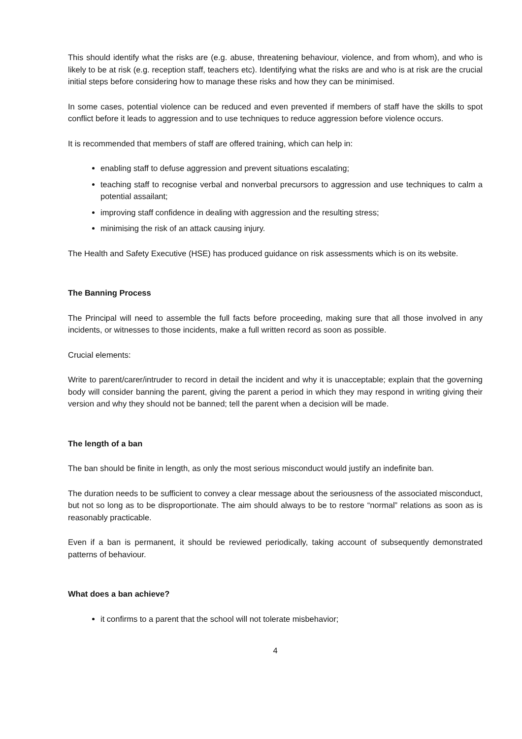This should identify what the risks are (e.g. abuse, threatening behaviour, violence, and from whom), and who is likely to be at risk (e.g. reception staff, teachers etc). Identifying what the risks are and who is at risk are the crucial initial steps before considering how to manage these risks and how they can be minimised.
In some cases, potential violence can be reduced and even prevented if members of staff have the skills to spot conflict before it leads to aggression and to use techniques to reduce aggression before violence occurs.
It is recommended that members of staff are offered training, which can help in:
enabling staff to defuse aggression and prevent situations escalating;
teaching staff to recognise verbal and nonverbal precursors to aggression and use techniques to calm a potential assailant;
improving staff confidence in dealing with aggression and the resulting stress;
minimising the risk of an attack causing injury.
The Health and Safety Executive (HSE) has produced guidance on risk assessments which is on its website.
The Banning Process
The Principal will need to assemble the full facts before proceeding, making sure that all those involved in any incidents, or witnesses to those incidents, make a full written record as soon as possible.
Crucial elements:
Write to parent/carer/intruder to record in detail the incident and why it is unacceptable; explain that the governing body will consider banning the parent, giving the parent a period in which they may respond in writing giving their version and why they should not be banned; tell the parent when a decision will be made.
The length of a ban
The ban should be finite in length, as only the most serious misconduct would justify an indefinite ban.
The duration needs to be sufficient to convey a clear message about the seriousness of the associated misconduct, but not so long as to be disproportionate. The aim should always to be to restore “normal” relations as soon as is reasonably practicable.
Even if a ban is permanent, it should be reviewed periodically, taking account of subsequently demonstrated patterns of behaviour.
What does a ban achieve?
it confirms to a parent that the school will not tolerate misbehavior;
4